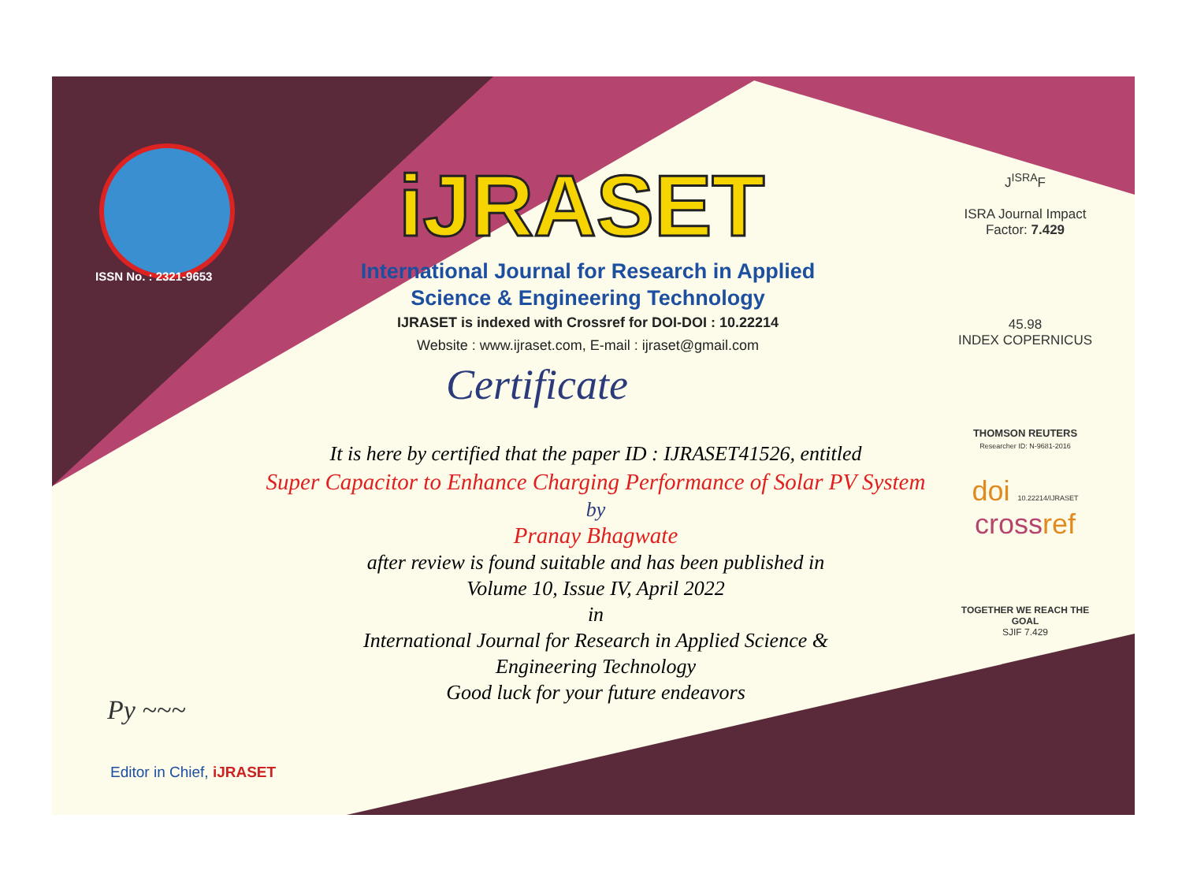ISSN No. : 2321-9653
iJRASET
International Journal for Research in Applied
Science & Engineering Technology
IJRASET is indexed with Crossref for DOI-DOI : 10.22214
Website : www.ijraset.com, E-mail : ijraset@gmail.com
Certificate
It is here by certified that the paper ID : IJRASET41526, entitled
Super Capacitor to Enhance Charging Performance of Solar PV System
by
Pranay Bhagwate
after review is found suitable and has been published in
Volume 10, Issue IV, April 2022
in
International Journal for Research in Applied Science &
Engineering Technology
Good luck for your future endeavors
J<sup>ISRA</sup>F
ISRA Journal Impact
Factor: 7.429
45.98
INDEX COPERNICUS
THOMSON REUTERS
Researcher ID: N-9681-2016
doi 10.22214/IJRASET
crossref
TOGETHER WE REACH THE GOAL
SJIF 7.429
Py ~~~
Editor in Chief, iJRASET